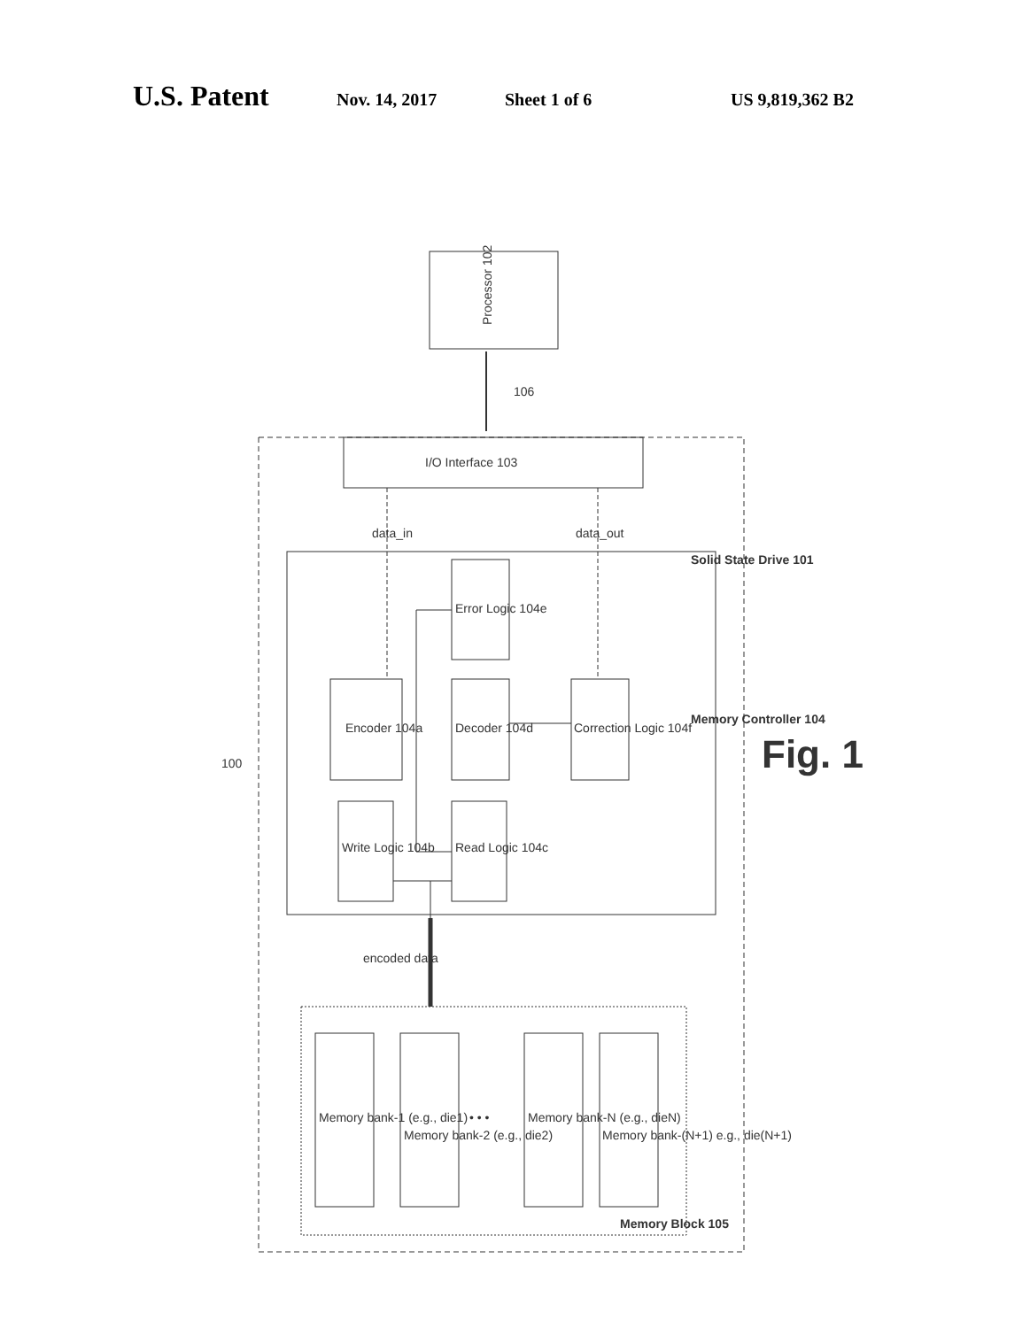U.S. Patent Nov. 14, 2017 Sheet 1 of 6 US 9,819,362 B2
Processor 102
106
I/O Interface 103
data_in
data_out
Encoder 104a
Write Logic 104b
Read Logic 104c
Decoder 104d
Error Logic 104e
Correction Logic 104f
Memory Controller 104
Solid State Drive 101
100
encoded data
Memory bank-1 (e.g., die1)
Memory bank-2 (e.g., die2)
• • •
Memory bank-N (e.g., dieN)
Memory bank-(N+1) e.g., die(N+1)
Memory Block 105
Fig. 1